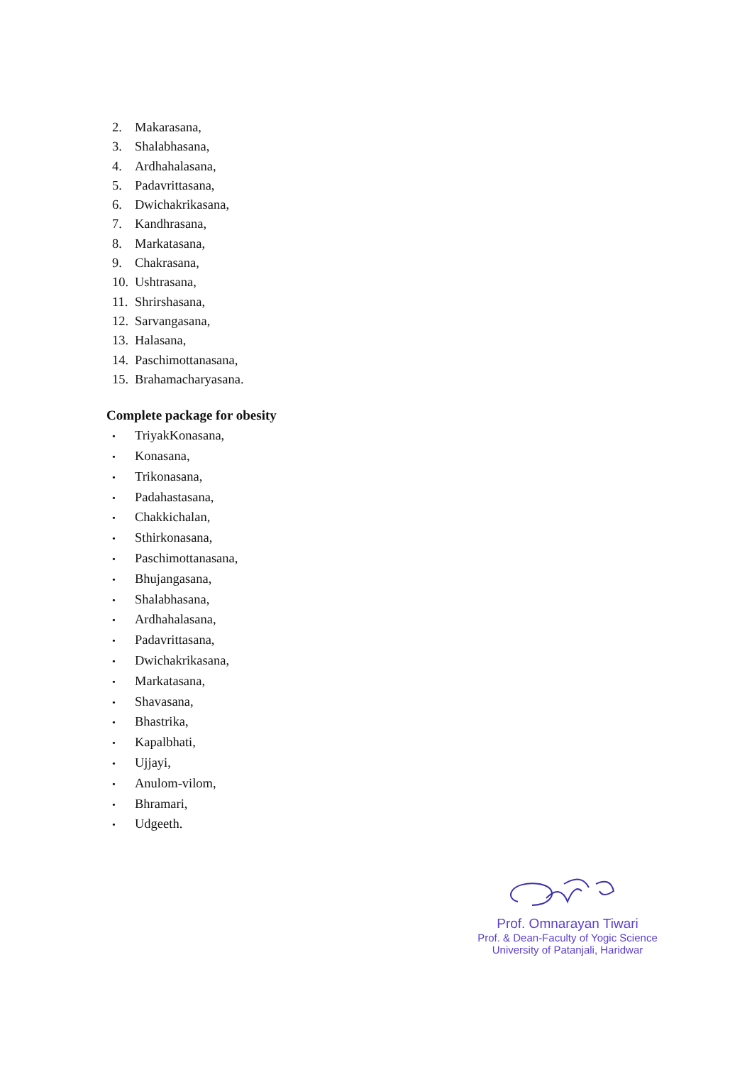2. Makarasana,
3. Shalabhasana,
4. Ardhahalasana,
5. Padavrittasana,
6. Dwichakrikasana,
7. Kandhrasana,
8. Markatasana,
9. Chakrasana,
10. Ushtrasana,
11. Shrirshasana,
12. Sarvangasana,
13. Halasana,
14. Paschimottanasana,
15. Brahamacharyasana.
Complete package for obesity
• TriyakKonasana,
• Konasana,
• Trikonasana,
• Padahastasana,
• Chakkichalan,
• Sthirkonasana,
• Paschimottanasana,
• Bhujangasana,
• Shalabhasana,
• Ardhahalasana,
• Padavrittasana,
• Dwichakrikasana,
• Markatasana,
• Shavasana,
• Bhastrika,
• Kapalbhati,
• Ujjayi,
• Anulom-vilom,
• Bhramari,
• Udgeeth.
Prof. Omnarayan Tiwari
Prof. & Dean-Faculty of Yogic Science
University of Patanjali, Haridwar